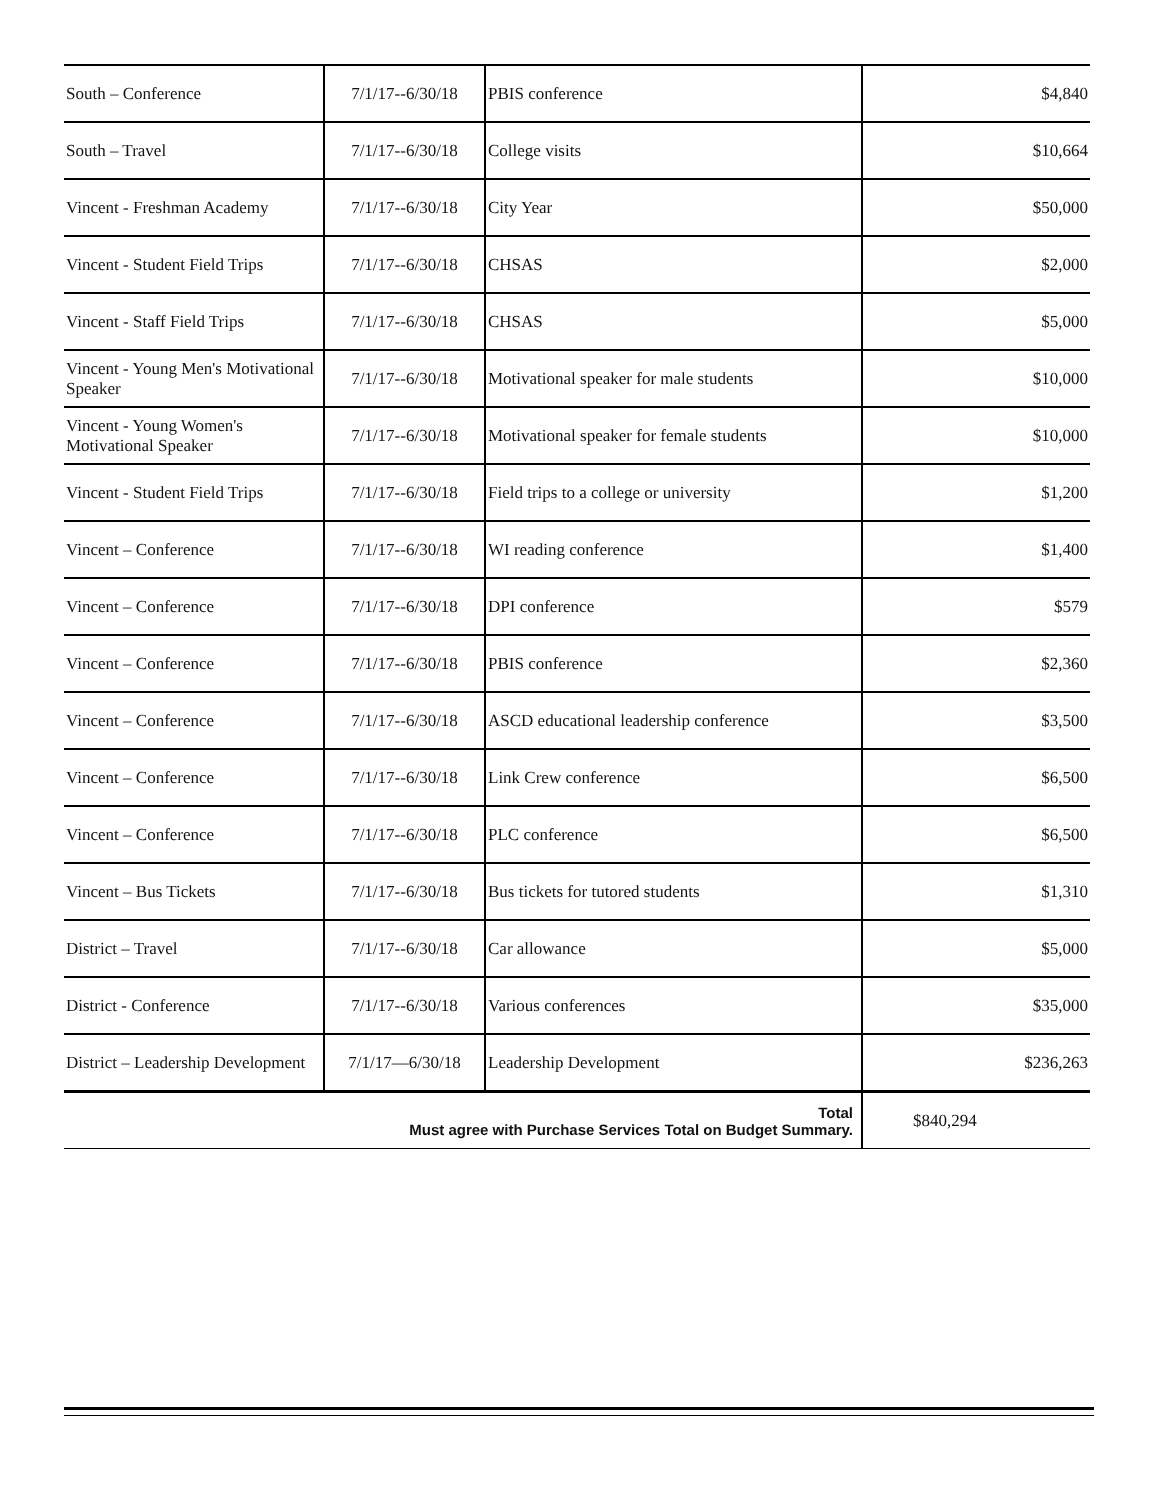| South – Conference | 7/1/17--6/30/18 | PBIS conference | $4,840 |
| South – Travel | 7/1/17--6/30/18 | College visits | $10,664 |
| Vincent - Freshman Academy | 7/1/17--6/30/18 | City Year | $50,000 |
| Vincent - Student Field Trips | 7/1/17--6/30/18 | CHSAS | $2,000 |
| Vincent - Staff Field Trips | 7/1/17--6/30/18 | CHSAS | $5,000 |
| Vincent - Young Men's Motivational Speaker | 7/1/17--6/30/18 | Motivational speaker for male students | $10,000 |
| Vincent - Young Women's Motivational Speaker | 7/1/17--6/30/18 | Motivational speaker for female students | $10,000 |
| Vincent - Student Field Trips | 7/1/17--6/30/18 | Field trips to a college or university | $1,200 |
| Vincent – Conference | 7/1/17--6/30/18 | WI reading conference | $1,400 |
| Vincent – Conference | 7/1/17--6/30/18 | DPI conference | $579 |
| Vincent – Conference | 7/1/17--6/30/18 | PBIS conference | $2,360 |
| Vincent – Conference | 7/1/17--6/30/18 | ASCD educational leadership conference | $3,500 |
| Vincent – Conference | 7/1/17--6/30/18 | Link Crew conference | $6,500 |
| Vincent – Conference | 7/1/17--6/30/18 | PLC conference | $6,500 |
| Vincent – Bus Tickets | 7/1/17--6/30/18 | Bus tickets for tutored students | $1,310 |
| District – Travel | 7/1/17--6/30/18 | Car allowance | $5,000 |
| District - Conference | 7/1/17--6/30/18 | Various conferences | $35,000 |
| District – Leadership Development | 7/1/17—6/30/18 | Leadership Development | $236,263 |
| Total Must agree with Purchase Services Total on Budget Summary. | | | $840,294 |